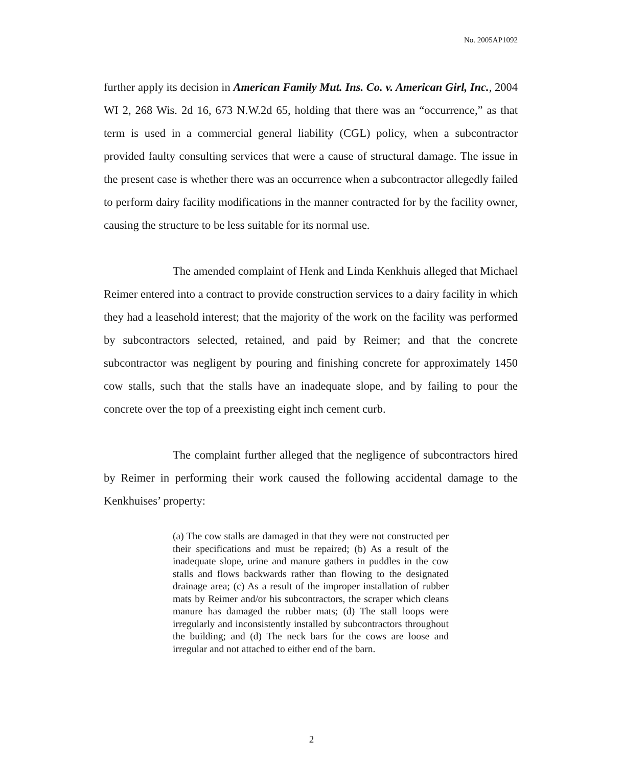No. 2005AP1092
further apply its decision in American Family Mut. Ins. Co. v. American Girl, Inc., 2004 WI 2, 268 Wis. 2d 16, 673 N.W.2d 65, holding that there was an “occurrence,” as that term is used in a commercial general liability (CGL) policy, when a subcontractor provided faulty consulting services that were a cause of structural damage. The issue in the present case is whether there was an occurrence when a subcontractor allegedly failed to perform dairy facility modifications in the manner contracted for by the facility owner, causing the structure to be less suitable for its normal use.
The amended complaint of Henk and Linda Kenkhuis alleged that Michael Reimer entered into a contract to provide construction services to a dairy facility in which they had a leasehold interest; that the majority of the work on the facility was performed by subcontractors selected, retained, and paid by Reimer; and that the concrete subcontractor was negligent by pouring and finishing concrete for approximately 1450 cow stalls, such that the stalls have an inadequate slope, and by failing to pour the concrete over the top of a preexisting eight inch cement curb.
The complaint further alleged that the negligence of subcontractors hired by Reimer in performing their work caused the following accidental damage to the Kenkhuises’ property:
(a) The cow stalls are damaged in that they were not constructed per their specifications and must be repaired; (b) As a result of the inadequate slope, urine and manure gathers in puddles in the cow stalls and flows backwards rather than flowing to the designated drainage area; (c) As a result of the improper installation of rubber mats by Reimer and/or his subcontractors, the scraper which cleans manure has damaged the rubber mats; (d) The stall loops were irregularly and inconsistently installed by subcontractors throughout the building; and (d) The neck bars for the cows are loose and irregular and not attached to either end of the barn.
2